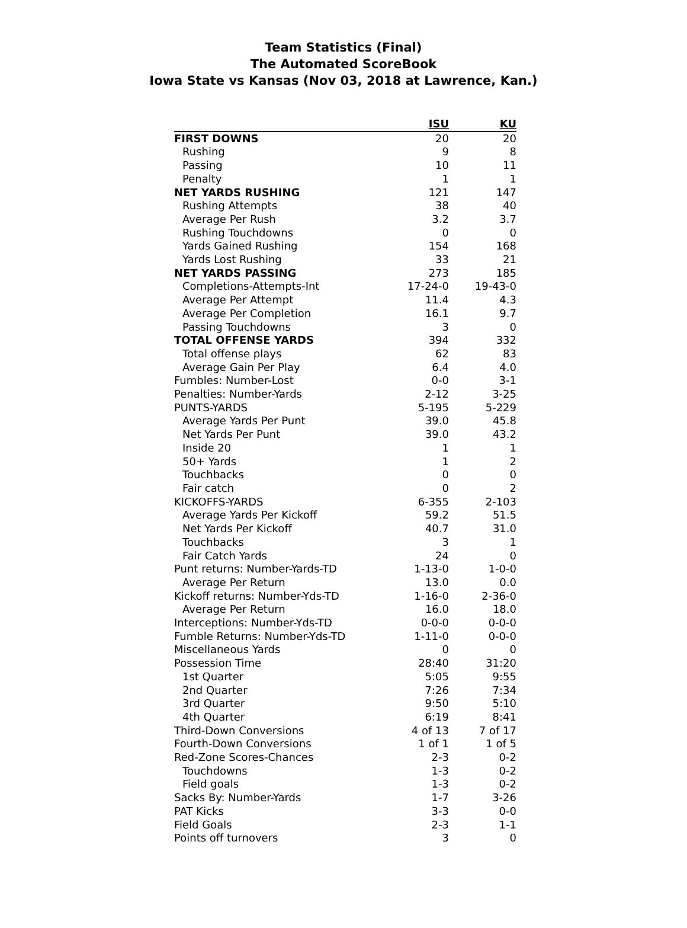Team Statistics (Final)
The Automated ScoreBook
Iowa State vs Kansas (Nov 03, 2018 at Lawrence, Kan.)
| | ISU | KU |
| --- | --- | --- |
| FIRST DOWNS | 20 | 20 |
| Rushing | 9 | 8 |
| Passing | 10 | 11 |
| Penalty | 1 | 1 |
| NET YARDS RUSHING | 121 | 147 |
| Rushing Attempts | 38 | 40 |
| Average Per Rush | 3.2 | 3.7 |
| Rushing Touchdowns | 0 | 0 |
| Yards Gained Rushing | 154 | 168 |
| Yards Lost Rushing | 33 | 21 |
| NET YARDS PASSING | 273 | 185 |
| Completions-Attempts-Int | 17-24-0 | 19-43-0 |
| Average Per Attempt | 11.4 | 4.3 |
| Average Per Completion | 16.1 | 9.7 |
| Passing Touchdowns | 3 | 0 |
| TOTAL OFFENSE YARDS | 394 | 332 |
| Total offense plays | 62 | 83 |
| Average Gain Per Play | 6.4 | 4.0 |
| Fumbles: Number-Lost | 0-0 | 3-1 |
| Penalties: Number-Yards | 2-12 | 3-25 |
| PUNTS-YARDS | 5-195 | 5-229 |
| Average Yards Per Punt | 39.0 | 45.8 |
| Net Yards Per Punt | 39.0 | 43.2 |
| Inside 20 | 1 | 1 |
| 50+ Yards | 1 | 2 |
| Touchbacks | 0 | 0 |
| Fair catch | 0 | 2 |
| KICKOFFS-YARDS | 6-355 | 2-103 |
| Average Yards Per Kickoff | 59.2 | 51.5 |
| Net Yards Per Kickoff | 40.7 | 31.0 |
| Touchbacks | 3 | 1 |
| Fair Catch Yards | 24 | 0 |
| Punt returns: Number-Yards-TD | 1-13-0 | 1-0-0 |
| Average Per Return | 13.0 | 0.0 |
| Kickoff returns: Number-Yds-TD | 1-16-0 | 2-36-0 |
| Average Per Return | 16.0 | 18.0 |
| Interceptions: Number-Yds-TD | 0-0-0 | 0-0-0 |
| Fumble Returns: Number-Yds-TD | 1-11-0 | 0-0-0 |
| Miscellaneous Yards | 0 | 0 |
| Possession Time | 28:40 | 31:20 |
| 1st Quarter | 5:05 | 9:55 |
| 2nd Quarter | 7:26 | 7:34 |
| 3rd Quarter | 9:50 | 5:10 |
| 4th Quarter | 6:19 | 8:41 |
| Third-Down Conversions | 4 of 13 | 7 of 17 |
| Fourth-Down Conversions | 1 of 1 | 1 of 5 |
| Red-Zone Scores-Chances | 2-3 | 0-2 |
| Touchdowns | 1-3 | 0-2 |
| Field goals | 1-3 | 0-2 |
| Sacks By: Number-Yards | 1-7 | 3-26 |
| PAT Kicks | 3-3 | 0-0 |
| Field Goals | 2-3 | 1-1 |
| Points off turnovers | 3 | 0 |